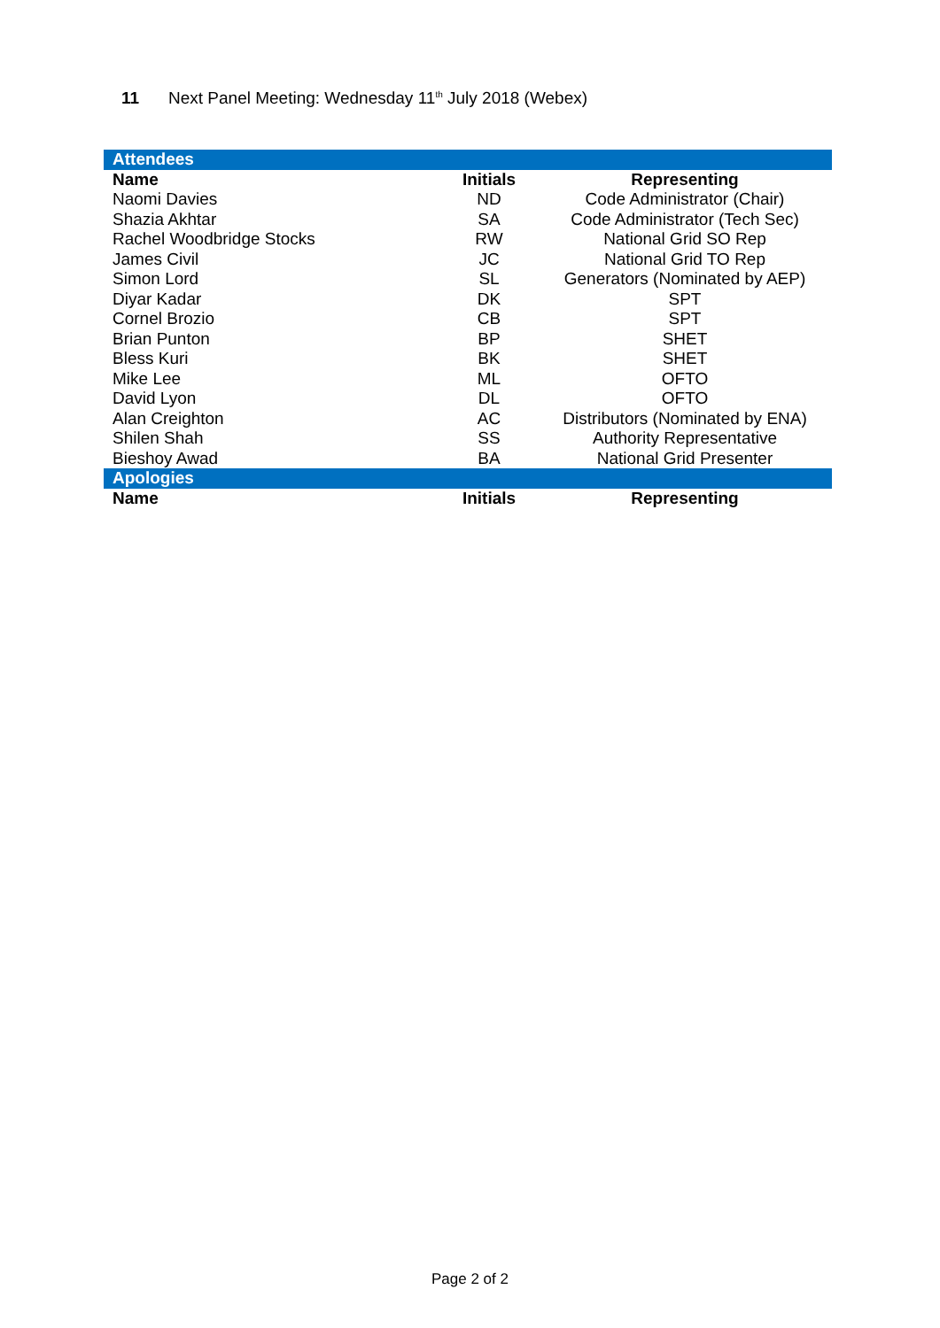11 Next Panel Meeting: Wednesday 11<sup>th</sup> July 2018 (Webex)
| Attendees | | |
| Name | Initials | Representing |
| Naomi Davies | ND | Code Administrator (Chair) |
| Shazia Akhtar | SA | Code Administrator (Tech Sec) |
| Rachel Woodbridge Stocks | RW | National Grid SO Rep |
| James Civil | JC | National Grid TO Rep |
| Simon Lord | SL | Generators (Nominated by AEP) |
| Diyar Kadar | DK | SPT |
| Cornel Brozio | CB | SPT |
| Brian Punton | BP | SHET |
| Bless Kuri | BK | SHET |
| Mike Lee | ML | OFTO |
| David Lyon | DL | OFTO |
| Alan Creighton | AC | Distributors (Nominated by ENA) |
| Shilen Shah | SS | Authority Representative |
| Bieshoy Awad | BA | National Grid Presenter |
| Apologies | | |
| Name | Initials | Representing |
Page 2 of 2